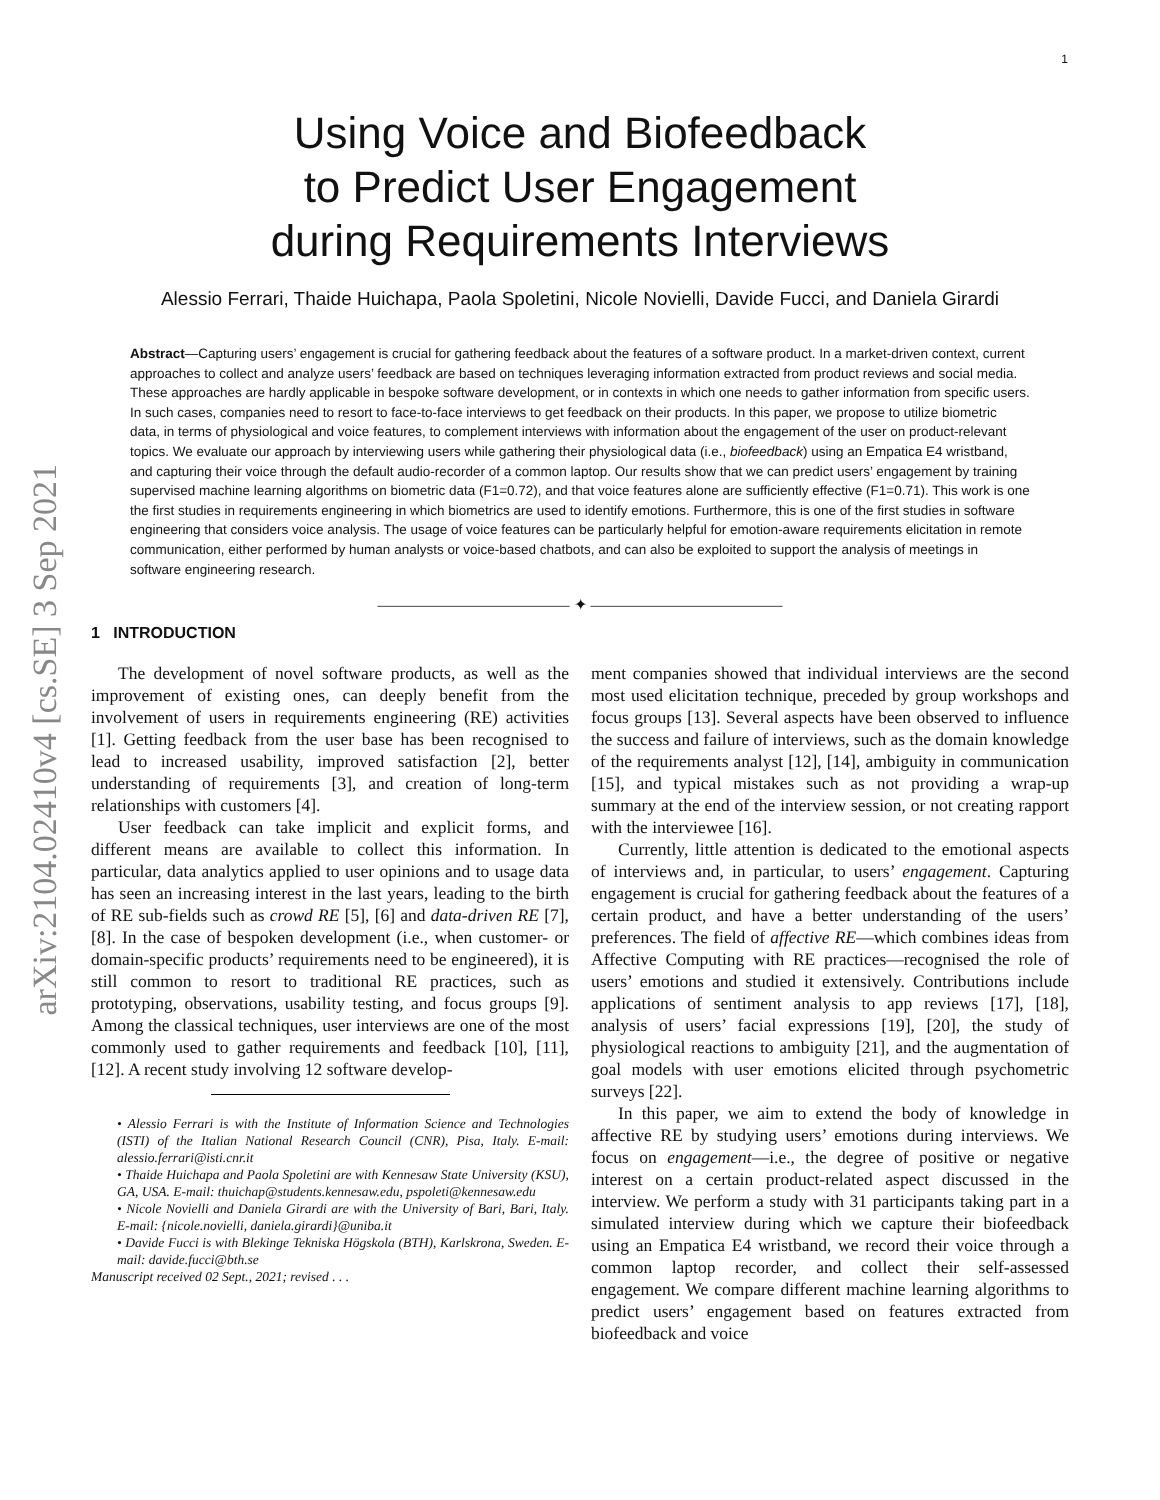1
arXiv:2104.02410v4 [cs.SE] 3 Sep 2021
Using Voice and Biofeedback
to Predict User Engagement
during Requirements Interviews
Alessio Ferrari, Thaide Huichapa, Paola Spoletini, Nicole Novielli, Davide Fucci, and Daniela Girardi
Abstract—Capturing users’ engagement is crucial for gathering feedback about the features of a software product. In a market-driven context, current approaches to collect and analyze users’ feedback are based on techniques leveraging information extracted from product reviews and social media. These approaches are hardly applicable in bespoke software development, or in contexts in which one needs to gather information from specific users. In such cases, companies need to resort to face-to-face interviews to get feedback on their products. In this paper, we propose to utilize biometric data, in terms of physiological and voice features, to complement interviews with information about the engagement of the user on product-relevant topics. We evaluate our approach by interviewing users while gathering their physiological data (i.e., biofeedback) using an Empatica E4 wristband, and capturing their voice through the default audio-recorder of a common laptop. Our results show that we can predict users’ engagement by training supervised machine learning algorithms on biometric data (F1=0.72), and that voice features alone are sufficiently effective (F1=0.71). This work is one the first studies in requirements engineering in which biometrics are used to identify emotions. Furthermore, this is one of the first studies in software engineering that considers voice analysis. The usage of voice features can be particularly helpful for emotion-aware requirements elicitation in remote communication, either performed by human analysts or voice-based chatbots, and can also be exploited to support the analysis of meetings in software engineering research.
———————————— ✦ ————————————
1 INTRODUCTION
The development of novel software products, as well as the improvement of existing ones, can deeply benefit from the involvement of users in requirements engineering (RE) activities [1]. Getting feedback from the user base has been recognised to lead to increased usability, improved satisfaction [2], better understanding of requirements [3], and creation of long-term relationships with customers [4].
User feedback can take implicit and explicit forms, and different means are available to collect this information. In particular, data analytics applied to user opinions and to usage data has seen an increasing interest in the last years, leading to the birth of RE sub-fields such as crowd RE [5], [6] and data-driven RE [7], [8]. In the case of bespoken development (i.e., when customer- or domain-specific products’ requirements need to be engineered), it is still common to resort to traditional RE practices, such as prototyping, observations, usability testing, and focus groups [9]. Among the classical techniques, user interviews are one of the most commonly used to gather requirements and feedback [10], [11], [12]. A recent study involving 12 software develop-
• Alessio Ferrari is with the Institute of Information Science and Technologies (ISTI) of the Italian National Research Council (CNR), Pisa, Italy. E-mail: alessio.ferrari@isti.cnr.it
• Thaide Huichapa and Paola Spoletini are with Kennesaw State University (KSU), GA, USA. E-mail: thuichap@students.kennesaw.edu, pspoleti@kennesaw.edu
• Nicole Novielli and Daniela Girardi are with the University of Bari, Bari, Italy. E-mail: {nicole.novielli, daniela.girardi}@uniba.it
• Davide Fucci is with Blekinge Tekniska Högskola (BTH), Karlskrona, Sweden. E-mail: davide.fucci@bth.se
Manuscript received 02 Sept., 2021; revised . . .
ment companies showed that individual interviews are the second most used elicitation technique, preceded by group workshops and focus groups [13]. Several aspects have been observed to influence the success and failure of interviews, such as the domain knowledge of the requirements analyst [12], [14], ambiguity in communication [15], and typical mistakes such as not providing a wrap-up summary at the end of the interview session, or not creating rapport with the interviewee [16].
Currently, little attention is dedicated to the emotional aspects of interviews and, in particular, to users’ engagement. Capturing engagement is crucial for gathering feedback about the features of a certain product, and have a better understanding of the users’ preferences. The field of affective RE—which combines ideas from Affective Computing with RE practices—recognised the role of users’ emotions and studied it extensively. Contributions include applications of sentiment analysis to app reviews [17], [18], analysis of users’ facial expressions [19], [20], the study of physiological reactions to ambiguity [21], and the augmentation of goal models with user emotions elicited through psychometric surveys [22].
In this paper, we aim to extend the body of knowledge in affective RE by studying users’ emotions during interviews. We focus on engagement—i.e., the degree of positive or negative interest on a certain product-related aspect discussed in the interview. We perform a study with 31 participants taking part in a simulated interview during which we capture their biofeedback using an Empatica E4 wristband, we record their voice through a common laptop recorder, and collect their self-assessed engagement. We compare different machine learning algorithms to predict users’ engagement based on features extracted from biofeedback and voice